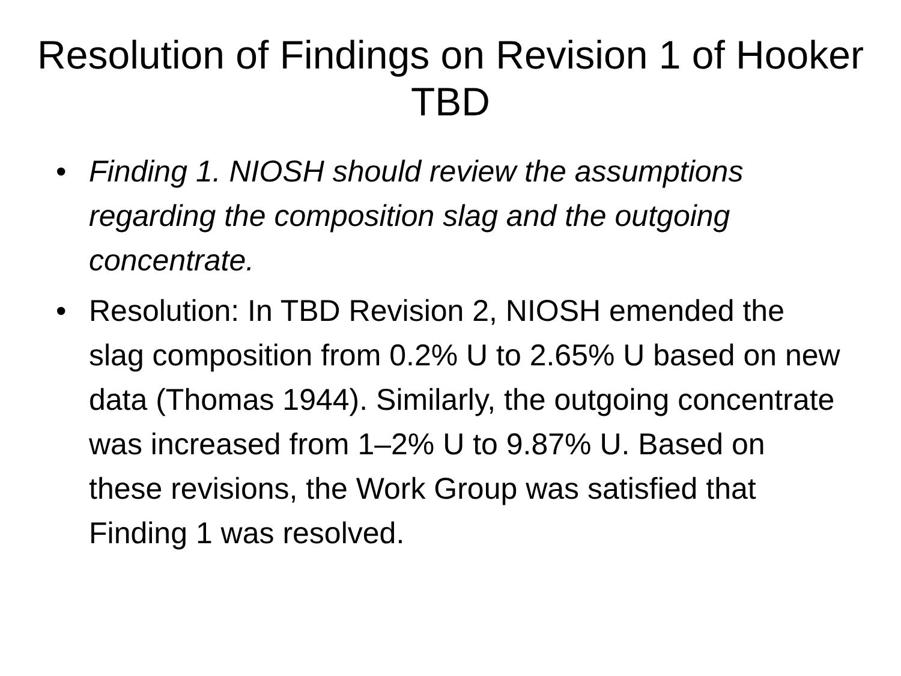Resolution of Findings on Revision 1 of Hooker TBD
• Finding 1. NIOSH should review the assumptions regarding the composition slag and the outgoing concentrate.
• Resolution: In TBD Revision 2, NIOSH emended the slag composition from 0.2% U to 2.65% U based on new data (Thomas 1944). Similarly, the outgoing concentrate was increased from 1–2% U to 9.87% U. Based on these revisions, the Work Group was satisfied that Finding 1 was resolved.